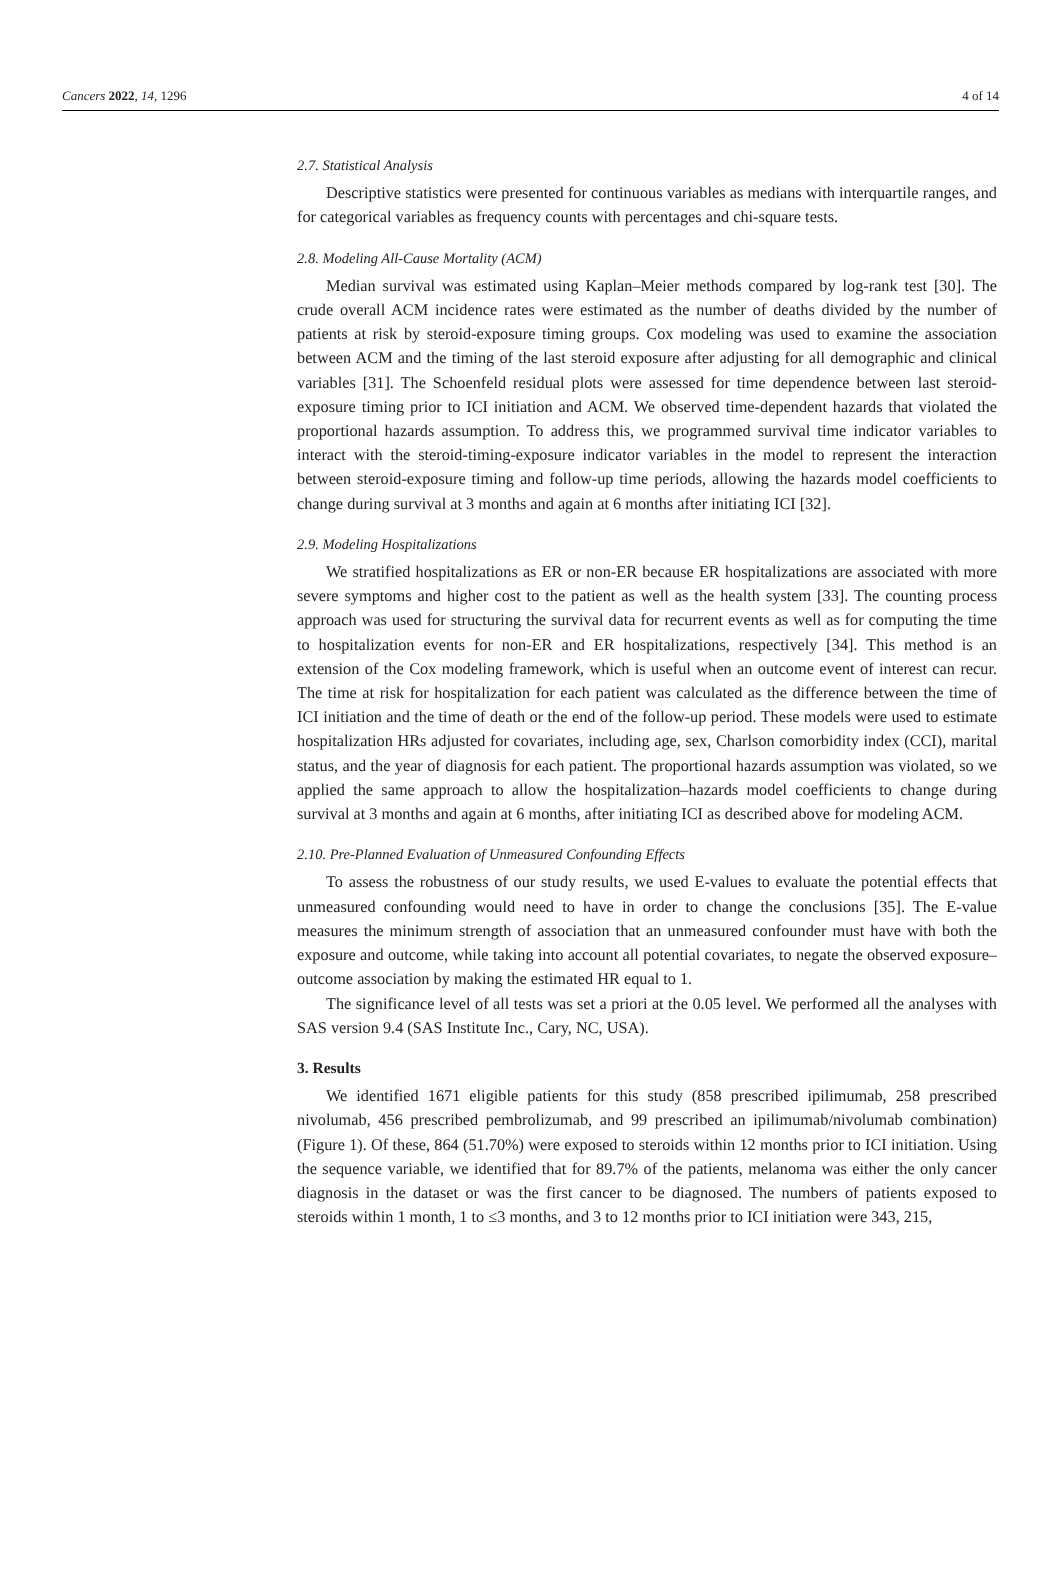Cancers 2022, 14, 1296 4 of 14
2.7. Statistical Analysis
Descriptive statistics were presented for continuous variables as medians with interquartile ranges, and for categorical variables as frequency counts with percentages and chi-square tests.
2.8. Modeling All-Cause Mortality (ACM)
Median survival was estimated using Kaplan–Meier methods compared by log-rank test [30]. The crude overall ACM incidence rates were estimated as the number of deaths divided by the number of patients at risk by steroid-exposure timing groups. Cox modeling was used to examine the association between ACM and the timing of the last steroid exposure after adjusting for all demographic and clinical variables [31]. The Schoenfeld residual plots were assessed for time dependence between last steroid-exposure timing prior to ICI initiation and ACM. We observed time-dependent hazards that violated the proportional hazards assumption. To address this, we programmed survival time indicator variables to interact with the steroid-timing-exposure indicator variables in the model to represent the interaction between steroid-exposure timing and follow-up time periods, allowing the hazards model coefficients to change during survival at 3 months and again at 6 months after initiating ICI [32].
2.9. Modeling Hospitalizations
We stratified hospitalizations as ER or non-ER because ER hospitalizations are associated with more severe symptoms and higher cost to the patient as well as the health system [33]. The counting process approach was used for structuring the survival data for recurrent events as well as for computing the time to hospitalization events for non-ER and ER hospitalizations, respectively [34]. This method is an extension of the Cox modeling framework, which is useful when an outcome event of interest can recur. The time at risk for hospitalization for each patient was calculated as the difference between the time of ICI initiation and the time of death or the end of the follow-up period. These models were used to estimate hospitalization HRs adjusted for covariates, including age, sex, Charlson comorbidity index (CCI), marital status, and the year of diagnosis for each patient. The proportional hazards assumption was violated, so we applied the same approach to allow the hospitalization–hazards model coefficients to change during survival at 3 months and again at 6 months, after initiating ICI as described above for modeling ACM.
2.10. Pre-Planned Evaluation of Unmeasured Confounding Effects
To assess the robustness of our study results, we used E-values to evaluate the potential effects that unmeasured confounding would need to have in order to change the conclusions [35]. The E-value measures the minimum strength of association that an unmeasured confounder must have with both the exposure and outcome, while taking into account all potential covariates, to negate the observed exposure–outcome association by making the estimated HR equal to 1.
The significance level of all tests was set a priori at the 0.05 level. We performed all the analyses with SAS version 9.4 (SAS Institute Inc., Cary, NC, USA).
3. Results
We identified 1671 eligible patients for this study (858 prescribed ipilimumab, 258 prescribed nivolumab, 456 prescribed pembrolizumab, and 99 prescribed an ipilimumab/nivolumab combination) (Figure 1). Of these, 864 (51.70%) were exposed to steroids within 12 months prior to ICI initiation. Using the sequence variable, we identified that for 89.7% of the patients, melanoma was either the only cancer diagnosis in the dataset or was the first cancer to be diagnosed. The numbers of patients exposed to steroids within 1 month, 1 to ≤3 months, and 3 to 12 months prior to ICI initiation were 343, 215,